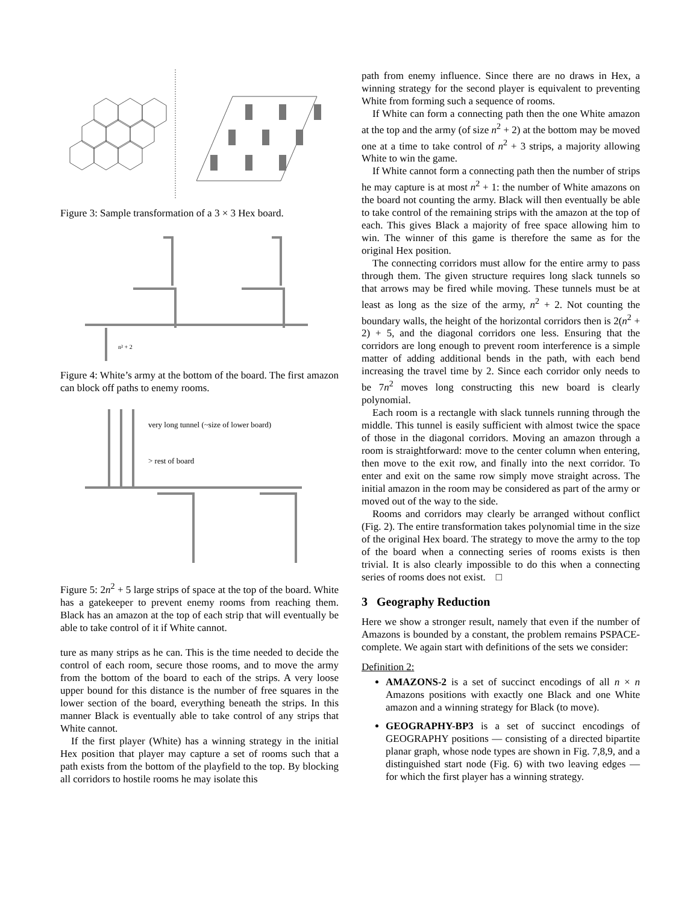Figure 3: Sample transformation of a 3 × 3 Hex board.
n² + 2
Figure 4: White’s army at the bottom of the board. The first amazon can block off paths to enemy rooms.
very long tunnel (~size of lower board)
> rest of board
Figure 5: 2n<sup>2</sup> + 5 large strips of space at the top of the board. White has a gatekeeper to prevent enemy rooms from reaching them. Black has an amazon at the top of each strip that will eventually be able to take control of it if White cannot.
ture as many strips as he can. This is the time needed to decide the control of each room, secure those rooms, and to move the army from the bottom of the board to each of the strips. A very loose upper bound for this distance is the number of free squares in the lower section of the board, everything beneath the strips. In this manner Black is eventually able to take control of any strips that White cannot.
If the first player (White) has a winning strategy in the initial Hex position that player may capture a set of rooms such that a path exists from the bottom of the playfield to the top. By blocking all corridors to hostile rooms he may isolate this
path from enemy influence. Since there are no draws in Hex, a winning strategy for the second player is equivalent to preventing White from forming such a sequence of rooms.
If White can form a connecting path then the one White amazon at the top and the army (of size n<sup>2</sup> + 2) at the bottom may be moved one at a time to take control of n<sup>2</sup> + 3 strips, a majority allowing White to win the game.
If White cannot form a connecting path then the number of strips he may capture is at most n<sup>2</sup> + 1: the number of White amazons on the board not counting the army. Black will then eventually be able to take control of the remaining strips with the amazon at the top of each. This gives Black a majority of free space allowing him to win. The winner of this game is therefore the same as for the original Hex position.
The connecting corridors must allow for the entire army to pass through them. The given structure requires long slack tunnels so that arrows may be fired while moving. These tunnels must be at least as long as the size of the army, n<sup>2</sup> + 2. Not counting the boundary walls, the height of the horizontal corridors then is 2(n<sup>2</sup> + 2) + 5, and the diagonal corridors one less. Ensuring that the corridors are long enough to prevent room interference is a simple matter of adding additional bends in the path, with each bend increasing the travel time by 2. Since each corridor only needs to be 7n<sup>2</sup> moves long constructing this new board is clearly polynomial.
Each room is a rectangle with slack tunnels running through the middle. This tunnel is easily sufficient with almost twice the space of those in the diagonal corridors. Moving an amazon through a room is straightforward: move to the center column when entering, then move to the exit row, and finally into the next corridor. To enter and exit on the same row simply move straight across. The initial amazon in the room may be considered as part of the army or moved out of the way to the side.
Rooms and corridors may clearly be arranged without conflict (Fig. 2). The entire transformation takes polynomial time in the size of the original Hex board. The strategy to move the army to the top of the board when a connecting series of rooms exists is then trivial. It is also clearly impossible to do this when a connecting series of rooms does not exist. □
3 Geography Reduction
Here we show a stronger result, namely that even if the number of Amazons is bounded by a constant, the problem remains PSPACE-complete. We again start with definitions of the sets we consider:
Definition 2:
AMAZONS-2 is a set of succinct encodings of all n × n Amazons positions with exactly one Black and one White amazon and a winning strategy for Black (to move).
GEOGRAPHY-BP3 is a set of succinct encodings of GEOGRAPHY positions — consisting of a directed bipartite planar graph, whose node types are shown in Fig. 7,8,9, and a distinguished start node (Fig. 6) with two leaving edges — for which the first player has a winning strategy.